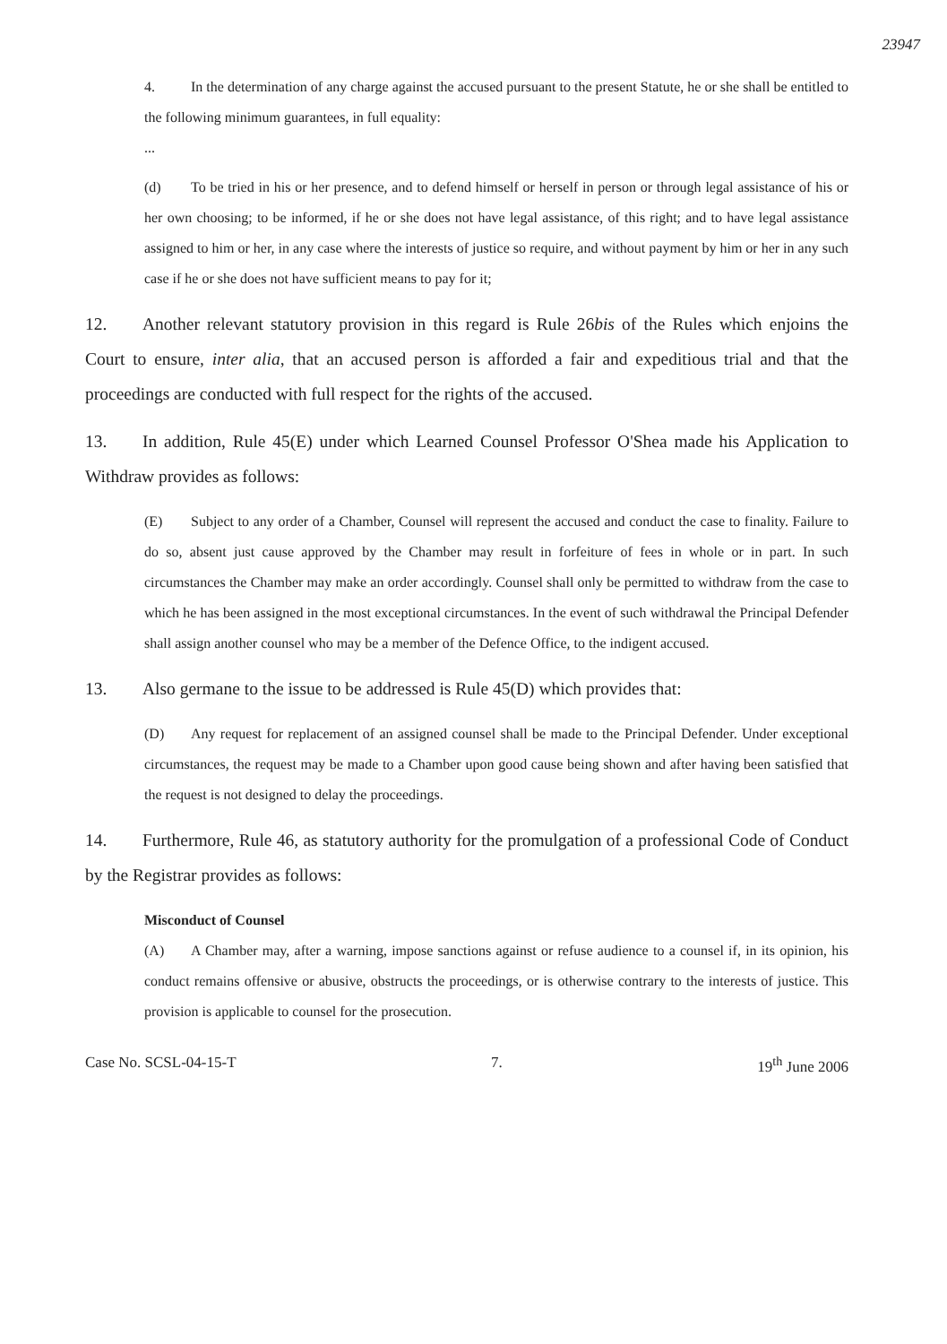23947
4. In the determination of any charge against the accused pursuant to the present Statute, he or she shall be entitled to the following minimum guarantees, in full equality:
...
(d) To be tried in his or her presence, and to defend himself or herself in person or through legal assistance of his or her own choosing; to be informed, if he or she does not have legal assistance, of this right; and to have legal assistance assigned to him or her, in any case where the interests of justice so require, and without payment by him or her in any such case if he or she does not have sufficient means to pay for it;
12. Another relevant statutory provision in this regard is Rule 26bis of the Rules which enjoins the Court to ensure, inter alia, that an accused person is afforded a fair and expeditious trial and that the proceedings are conducted with full respect for the rights of the accused.
13. In addition, Rule 45(E) under which Learned Counsel Professor O'Shea made his Application to Withdraw provides as follows:
(E) Subject to any order of a Chamber, Counsel will represent the accused and conduct the case to finality. Failure to do so, absent just cause approved by the Chamber may result in forfeiture of fees in whole or in part. In such circumstances the Chamber may make an order accordingly. Counsel shall only be permitted to withdraw from the case to which he has been assigned in the most exceptional circumstances. In the event of such withdrawal the Principal Defender shall assign another counsel who may be a member of the Defence Office, to the indigent accused.
13. Also germane to the issue to be addressed is Rule 45(D) which provides that:
(D) Any request for replacement of an assigned counsel shall be made to the Principal Defender. Under exceptional circumstances, the request may be made to a Chamber upon good cause being shown and after having been satisfied that the request is not designed to delay the proceedings.
14. Furthermore, Rule 46, as statutory authority for the promulgation of a professional Code of Conduct by the Registrar provides as follows:
Misconduct of Counsel
(A) A Chamber may, after a warning, impose sanctions against or refuse audience to a counsel if, in its opinion, his conduct remains offensive or abusive, obstructs the proceedings, or is otherwise contrary to the interests of justice. This provision is applicable to counsel for the prosecution.
Case No. SCSL-04-15-T 7. 19<sup>th</sup> June 2006